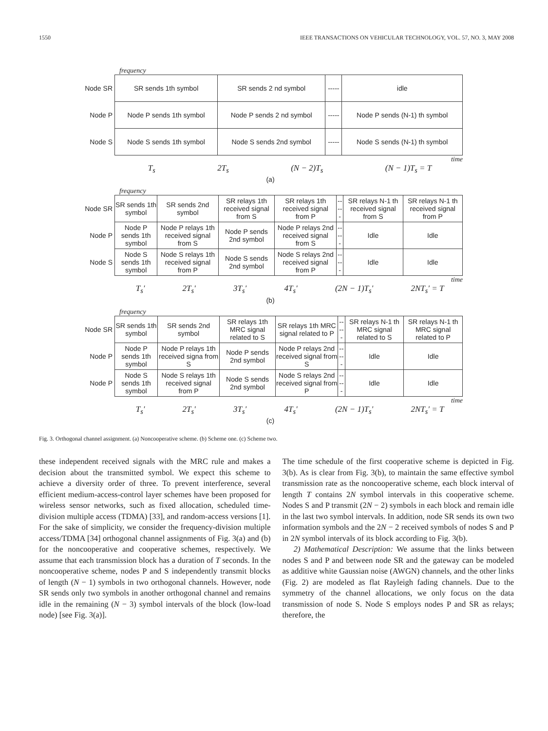1550 IEEE TRANSACTIONS ON VEHICULAR TECHNOLOGY, VOL. 57, NO. 3, MAY 2008
frequency
| Node SR | SR sends 1th symbol | SR sends 2 nd symbol | ----- | idle |
| Node P | Node P sends 1th symbol | Node P sends 2 nd symbol | ----- | Node P sends (N-1) th symbol |
| Node S | Node S sends 1th symbol | Node S sends 2nd symbol | ----- | Node S sends (N-1) th symbol |
time
T<sub>s</sub> 2T<sub>s</sub> (N − 2)T<sub>s</sub> (N − 1)T<sub>s</sub> = T
(a)
frequency
| Node SR | SR sends 1th symbol | SR sends 2nd symbol | SR relays 1th received signal from S | SR relays 1th received signal from P | ----- | SR relays N-1 th received signal from S | SR relays N-1 th received signal from P |
| Node P | Node P sends 1th symbol | Node P relays 1th received signal from S | Node P sends 2nd symbol | Node P relays 2nd received signal from S | ----- | Idle | Idle |
| Node S | Node S sends 1th symbol | Node S relays 1th received signal from P | Node S sends 2nd symbol | Node S relays 2nd received signal from P | ----- | Idle | Idle |
time
T<sub>s</sub>' 2T<sub>s</sub>' 3T<sub>s</sub>' 4T<sub>s</sub>' (2N − 1)T<sub>s</sub>' 2NT<sub>s</sub>' = T
(b)
frequency
| Node SR | SR sends 1th symbol | SR sends 2nd symbol | SR relays 1th MRC signal related to S | SR relays 1th MRC signal related to P | ----- | SR relays N-1 th MRC signal related to S | SR relays N-1 th MRC signal related to P |
| Node P | Node P sends 1th symbol | Node P relays 1th received signa from S | Node P sends 2nd symbol | Node P relays 2nd received signal from S | ----- | Idle | Idle |
| Node P | Node S sends 1th symbol | Node S relays 1th received signal from P | Node S sends 2nd symbol | Node S relays 2nd received signal from P | ----- | Idle | Idle |
time
T<sub>s</sub>' 2T<sub>s</sub>' 3T<sub>s</sub>' 4T<sub>s</sub>' (2N − 1)T<sub>s</sub>' 2NT<sub>s</sub>' = T
(c)
Fig. 3. Orthogonal channel assignment. (a) Noncooperative scheme. (b) Scheme one. (c) Scheme two.
these independent received signals with the MRC rule and makes a decision about the transmitted symbol. We expect this scheme to achieve a diversity order of three. To prevent interference, several efficient medium-access-control layer schemes have been proposed for wireless sensor networks, such as fixed allocation, scheduled time-division multiple access (TDMA) [33], and random-access versions [1]. For the sake of simplicity, we consider the frequency-division multiple access/TDMA [34] orthogonal channel assignments of Fig. 3(a) and (b) for the noncooperative and cooperative schemes, respectively. We assume that each transmission block has a duration of T seconds. In the noncooperative scheme, nodes P and S independently transmit blocks of length (N − 1) symbols in two orthogonal channels. However, node SR sends only two symbols in another orthogonal channel and remains idle in the remaining (N − 3) symbol intervals of the block (low-load node) [see Fig. 3(a)].
The time schedule of the first cooperative scheme is depicted in Fig. 3(b). As is clear from Fig. 3(b), to maintain the same effective symbol transmission rate as the noncooperative scheme, each block interval of length T contains 2N symbol intervals in this cooperative scheme. Nodes S and P transmit (2N − 2) symbols in each block and remain idle in the last two symbol intervals. In addition, node SR sends its own two information symbols and the 2N − 2 received symbols of nodes S and P in 2N symbol intervals of its block according to Fig. 3(b).
2) Mathematical Description: We assume that the links between nodes S and P and between node SR and the gateway can be modeled as additive white Gaussian noise (AWGN) channels, and the other links (Fig. 2) are modeled as flat Rayleigh fading channels. Due to the symmetry of the channel allocations, we only focus on the data transmission of node S. Node S employs nodes P and SR as relays; therefore, the